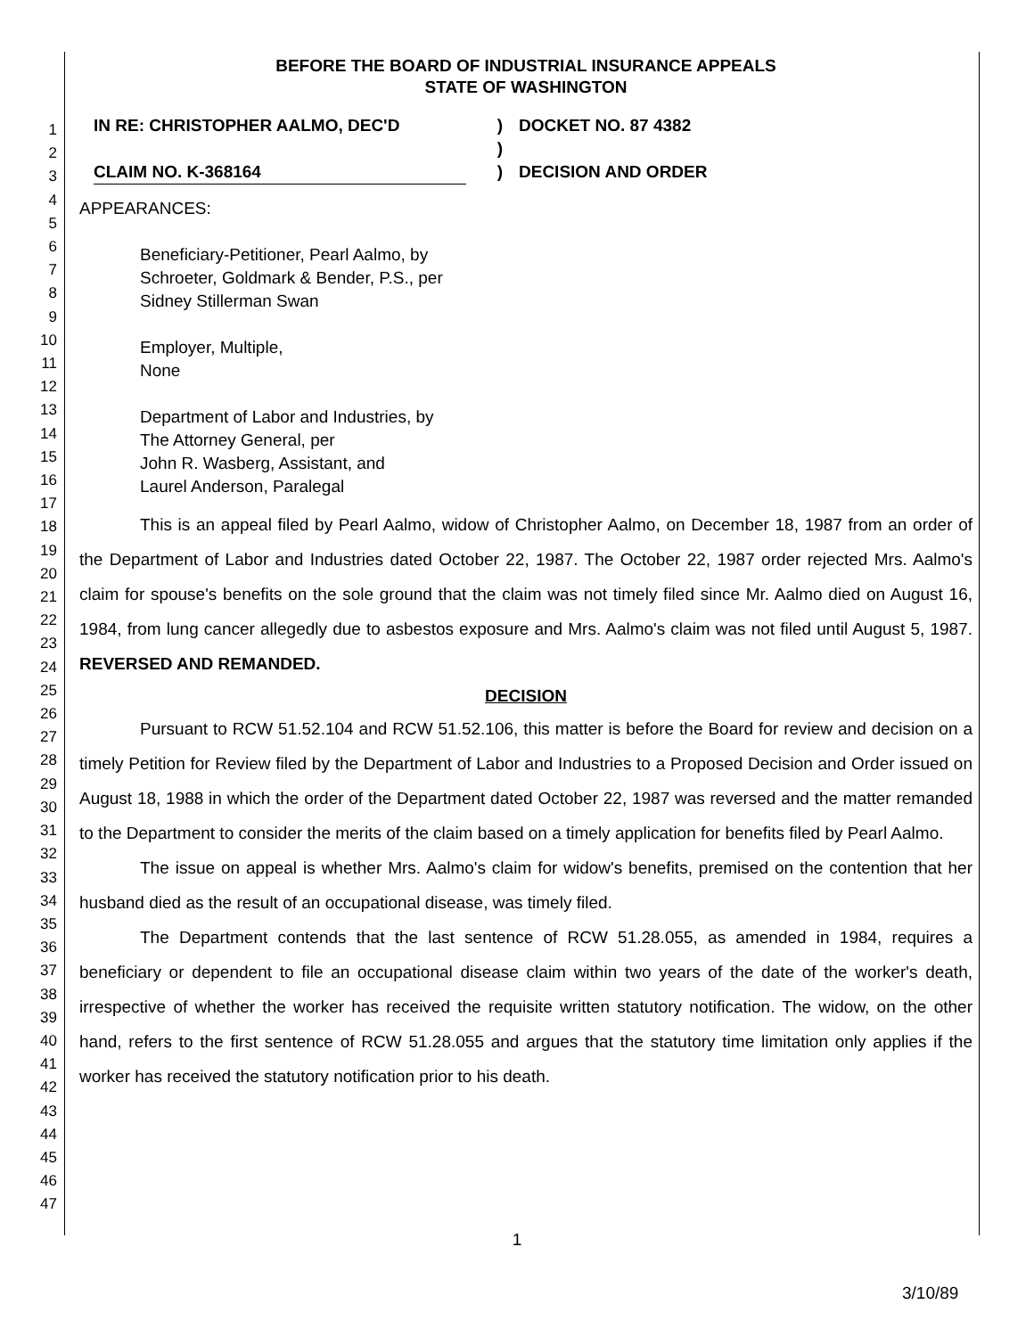1
2
3
4
5
6
7
8
9
10
11
12
13
14
15
16
17
18
19
20
21
22
23
24
25
26
27
28
29
30
31
32
33
34
35
36
37
38
39
40
41
42
43
44
45
46
47
BEFORE THE BOARD OF INDUSTRIAL INSURANCE APPEALS
STATE OF WASHINGTON
IN RE: CHRISTOPHER AALMO, DEC'D
CLAIM NO. K-368164
)
)
)
DOCKET NO. 87 4382
DECISION AND ORDER
APPEARANCES:
Beneficiary-Petitioner, Pearl Aalmo, by
Schroeter, Goldmark & Bender, P.S., per
Sidney Stillerman Swan
Employer, Multiple,
None
Department of Labor and Industries, by
The Attorney General, per
John R. Wasberg, Assistant, and
Laurel Anderson, Paralegal
This is an appeal filed by Pearl Aalmo, widow of Christopher Aalmo, on December 18, 1987 from an order of the Department of Labor and Industries dated October 22, 1987. The October 22, 1987 order rejected Mrs. Aalmo's claim for spouse's benefits on the sole ground that the claim was not timely filed since Mr. Aalmo died on August 16, 1984, from lung cancer allegedly due to asbestos exposure and Mrs. Aalmo's claim was not filed until August 5, 1987. REVERSED AND REMANDED.
DECISION
Pursuant to RCW 51.52.104 and RCW 51.52.106, this matter is before the Board for review and decision on a timely Petition for Review filed by the Department of Labor and Industries to a Proposed Decision and Order issued on August 18, 1988 in which the order of the Department dated October 22, 1987 was reversed and the matter remanded to the Department to consider the merits of the claim based on a timely application for benefits filed by Pearl Aalmo.
The issue on appeal is whether Mrs. Aalmo's claim for widow's benefits, premised on the contention that her husband died as the result of an occupational disease, was timely filed.
The Department contends that the last sentence of RCW 51.28.055, as amended in 1984, requires a beneficiary or dependent to file an occupational disease claim within two years of the date of the worker's death, irrespective of whether the worker has received the requisite written statutory notification. The widow, on the other hand, refers to the first sentence of RCW 51.28.055 and argues that the statutory time limitation only applies if the worker has received the statutory notification prior to his death.
1
3/10/89